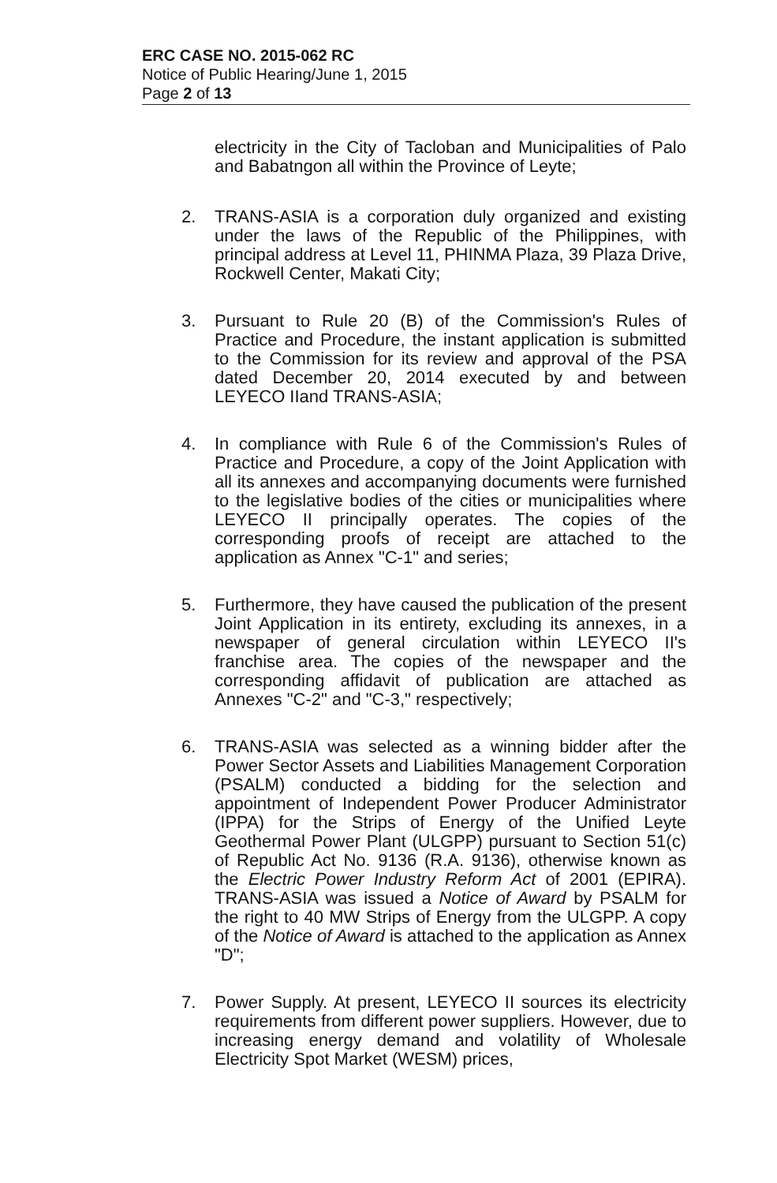ERC CASE NO. 2015-062 RC
Notice of Public Hearing/June 1, 2015
Page 2 of 13
electricity in the City of Tacloban and Municipalities of Palo and Babatngon all within the Province of Leyte;
2. TRANS-ASIA is a corporation duly organized and existing under the laws of the Republic of the Philippines, with principal address at Level 11, PHINMA Plaza, 39 Plaza Drive, Rockwell Center, Makati City;
3. Pursuant to Rule 20 (B) of the Commission's Rules of Practice and Procedure, the instant application is submitted to the Commission for its review and approval of the PSA dated December 20, 2014 executed by and between LEYECO IIand TRANS-ASIA;
4. In compliance with Rule 6 of the Commission's Rules of Practice and Procedure, a copy of the Joint Application with all its annexes and accompanying documents were furnished to the legislative bodies of the cities or municipalities where LEYECO II principally operates. The copies of the corresponding proofs of receipt are attached to the application as Annex "C-1" and series;
5. Furthermore, they have caused the publication of the present Joint Application in its entirety, excluding its annexes, in a newspaper of general circulation within LEYECO II's franchise area. The copies of the newspaper and the corresponding affidavit of publication are attached as Annexes "C-2" and "C-3," respectively;
6. TRANS-ASIA was selected as a winning bidder after the Power Sector Assets and Liabilities Management Corporation (PSALM) conducted a bidding for the selection and appointment of Independent Power Producer Administrator (IPPA) for the Strips of Energy of the Unified Leyte Geothermal Power Plant (ULGPP) pursuant to Section 51(c) of Republic Act No. 9136 (R.A. 9136), otherwise known as the Electric Power Industry Reform Act of 2001 (EPIRA). TRANS-ASIA was issued a Notice of Award by PSALM for the right to 40 MW Strips of Energy from the ULGPP. A copy of the Notice of Award is attached to the application as Annex "D";
7. Power Supply. At present, LEYECO II sources its electricity requirements from different power suppliers. However, due to increasing energy demand and volatility of Wholesale Electricity Spot Market (WESM) prices,